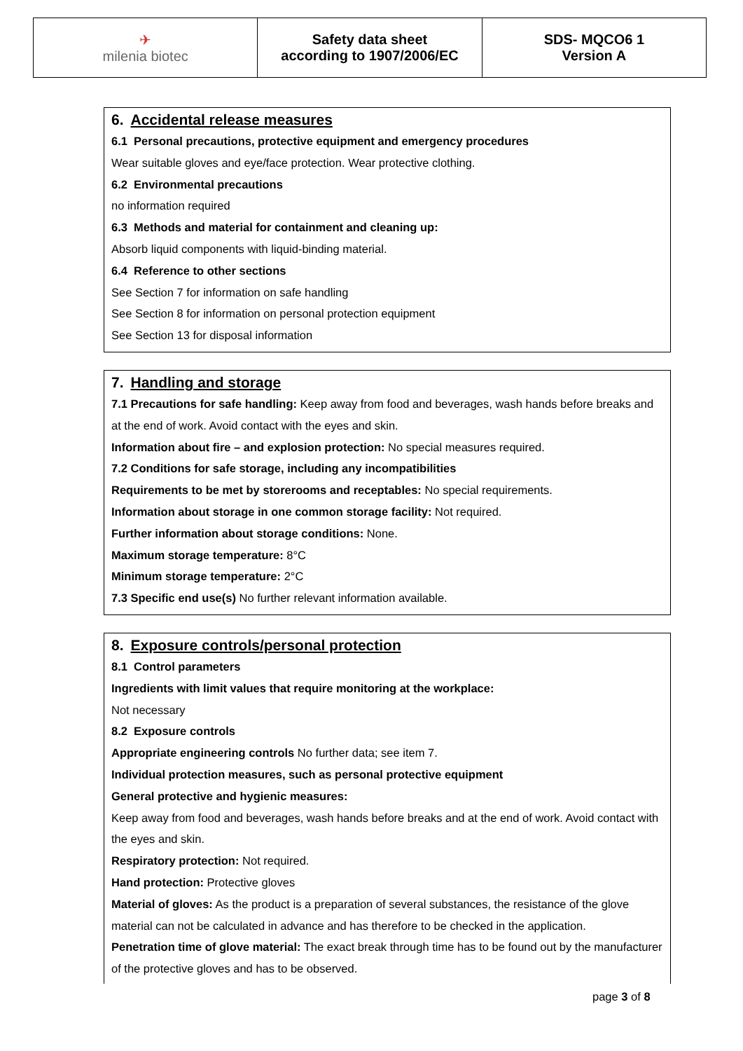| ✈ milenia biotec | Safety data sheet according to 1907/2006/EC | SDS- MQCO6 1 Version A |
6. Accidental release measures
6.1 Personal precautions, protective equipment and emergency procedures
Wear suitable gloves and eye/face protection. Wear protective clothing.
6.2 Environmental precautions
no information required
6.3 Methods and material for containment and cleaning up:
Absorb liquid components with liquid-binding material.
6.4 Reference to other sections
See Section 7 for information on safe handling
See Section 8 for information on personal protection equipment
See Section 13 for disposal information
7. Handling and storage
7.1 Precautions for safe handling: Keep away from food and beverages, wash hands before breaks and at the end of work. Avoid contact with the eyes and skin.
Information about fire – and explosion protection: No special measures required.
7.2 Conditions for safe storage, including any incompatibilities
Requirements to be met by storerooms and receptables: No special requirements.
Information about storage in one common storage facility: Not required.
Further information about storage conditions: None.
Maximum storage temperature: 8°C
Minimum storage temperature: 2°C
7.3 Specific end use(s) No further relevant information available.
8. Exposure controls/personal protection
8.1 Control parameters
Ingredients with limit values that require monitoring at the workplace:
Not necessary
8.2 Exposure controls
Appropriate engineering controls No further data; see item 7.
Individual protection measures, such as personal protective equipment
General protective and hygienic measures:
Keep away from food and beverages, wash hands before breaks and at the end of work. Avoid contact with the eyes and skin.
Respiratory protection: Not required.
Hand protection: Protective gloves
Material of gloves: As the product is a preparation of several substances, the resistance of the glove material can not be calculated in advance and has therefore to be checked in the application.
Penetration time of glove material: The exact break through time has to be found out by the manufacturer of the protective gloves and has to be observed.
page 3 of 8